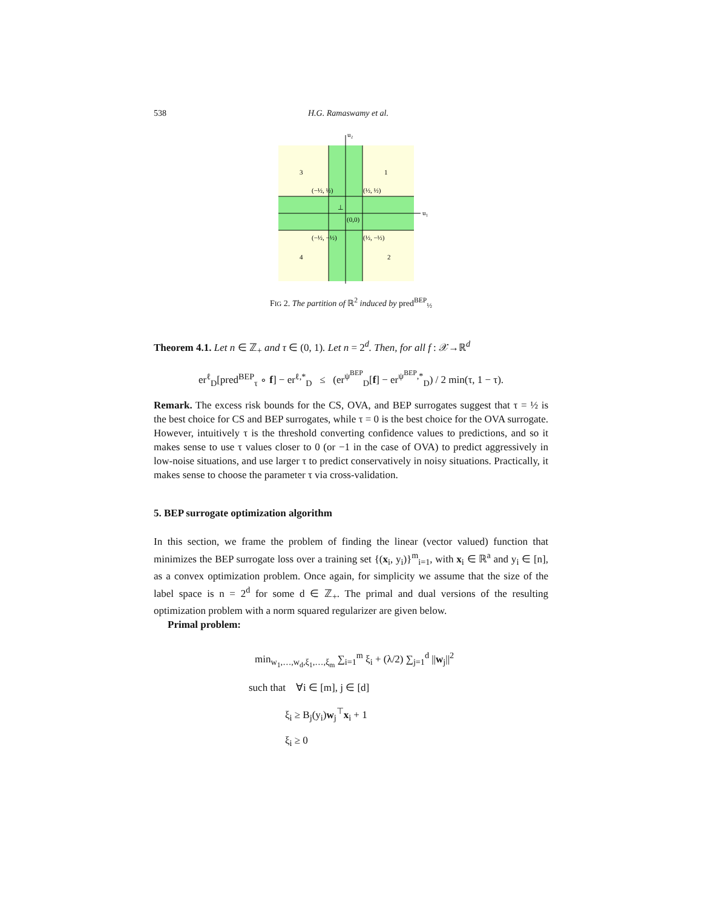538 H.G. Ramaswamy et al.
u₂
u₁
3
1
4
2
(−½, ½)
(½, ½)
(0,0)
(−½, −½)
(½, −½)
⊥
FIG 2. The partition of ℝ<sup>2</sup> induced by pred<sup>BEP</sup><sub>½</sub>
Theorem 4.1. Let n ∈ ℤ<sub>+</sub> and τ ∈ (0, 1). Let n = 2<sup>d</sup>. Then, for all f : 𝒳→ℝ<sup>d</sup>
er<sup>ℓ</sup><sub>D</sub>[pred<sup>BEP</sup><sub>τ</sub> ∘ f] − er<sup>ℓ,*</sup><sub>D</sub> ≤ (er<sup>ψ<sup>BEP</sup></sup><sub>D</sub>[f] − er<sup>ψ<sup>BEP</sup>,*</sup><sub>D</sub>) / 2 min(τ, 1 − τ).
Remark. The excess risk bounds for the CS, OVA, and BEP surrogates suggest that τ = ½ is the best choice for CS and BEP surrogates, while τ = 0 is the best choice for the OVA surrogate. However, intuitively τ is the threshold converting confidence values to predictions, and so it makes sense to use τ values closer to 0 (or −1 in the case of OVA) to predict aggressively in low-noise situations, and use larger τ to predict conservatively in noisy situations. Practically, it makes sense to choose the parameter τ via cross-validation.
5. BEP surrogate optimization algorithm
In this section, we frame the problem of finding the linear (vector valued) function that minimizes the BEP surrogate loss over a training set {(x<sub>i</sub>, y<sub>i</sub>)}<sup>m</sup><sub>i=1</sub>, with x<sub>i</sub> ∈ ℝ<sup>a</sup> and y<sub>i</sub> ∈ [n], as a convex optimization problem. Once again, for simplicity we assume that the size of the label space is n = 2<sup>d</sup> for some d ∈ ℤ<sub>+</sub>. The primal and dual versions of the resulting optimization problem with a norm squared regularizer are given below.
Primal problem:
min<sub>w<sub>1</sub>,…,w<sub>d</sub>,ξ<sub>1</sub>,…,ξ<sub>m</sub></sub> ∑<sub>i=1</sub><sup>m</sup> ξ<sub>i</sub> + (λ/2) ∑<sub>j=1</sub><sup>d</sup> ||w<sub>j</sub>||<sup>2</sup>
such that ∀i ∈ [m], j ∈ [d]
ξ<sub>i</sub> ≥ B<sub>j</sub>(y<sub>i</sub>)w<sub>j</sub><sup>⊤</sup>x<sub>i</sub> + 1
ξ<sub>i</sub> ≥ 0